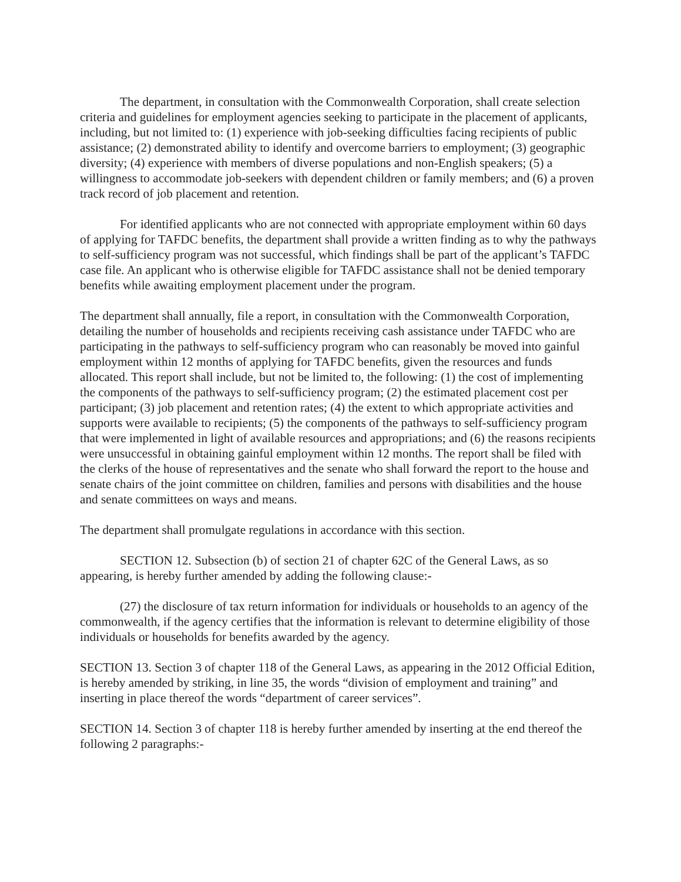The department, in consultation with the Commonwealth Corporation, shall create selection criteria and guidelines for employment agencies seeking to participate in the placement of applicants, including, but not limited to: (1) experience with job-seeking difficulties facing recipients of public assistance; (2) demonstrated ability to identify and overcome barriers to employment; (3) geographic diversity; (4) experience with members of diverse populations and non-English speakers; (5) a willingness to accommodate job-seekers with dependent children or family members; and (6) a proven track record of job placement and retention.
For identified applicants who are not connected with appropriate employment within 60 days of applying for TAFDC benefits, the department shall provide a written finding as to why the pathways to self-sufficiency program was not successful, which findings shall be part of the applicant’s TAFDC case file. An applicant who is otherwise eligible for TAFDC assistance shall not be denied temporary benefits while awaiting employment placement under the program.
The department shall annually, file a report, in consultation with the Commonwealth Corporation, detailing the number of households and recipients receiving cash assistance under TAFDC who are participating in the pathways to self-sufficiency program who can reasonably be moved into gainful employment within 12 months of applying for TAFDC benefits, given the resources and funds allocated. This report shall include, but not be limited to, the following: (1) the cost of implementing the components of the pathways to self-sufficiency program; (2) the estimated placement cost per participant; (3) job placement and retention rates; (4) the extent to which appropriate activities and supports were available to recipients; (5) the components of the pathways to self-sufficiency program that were implemented in light of available resources and appropriations; and (6) the reasons recipients were unsuccessful in obtaining gainful employment within 12 months. The report shall be filed with the clerks of the house of representatives and the senate who shall forward the report to the house and senate chairs of the joint committee on children, families and persons with disabilities and the house and senate committees on ways and means.
The department shall promulgate regulations in accordance with this section.
SECTION 12. Subsection (b) of section 21 of chapter 62C of the General Laws, as so appearing, is hereby further amended by adding the following clause:-
(27) the disclosure of tax return information for individuals or households to an agency of the commonwealth, if the agency certifies that the information is relevant to determine eligibility of those individuals or households for benefits awarded by the agency.
SECTION 13. Section 3 of chapter 118 of the General Laws, as appearing in the 2012 Official Edition, is hereby amended by striking, in line 35, the words “division of employment and training” and inserting in place thereof the words “department of career services”.
SECTION 14. Section 3 of chapter 118 is hereby further amended by inserting at the end thereof the following 2 paragraphs:-